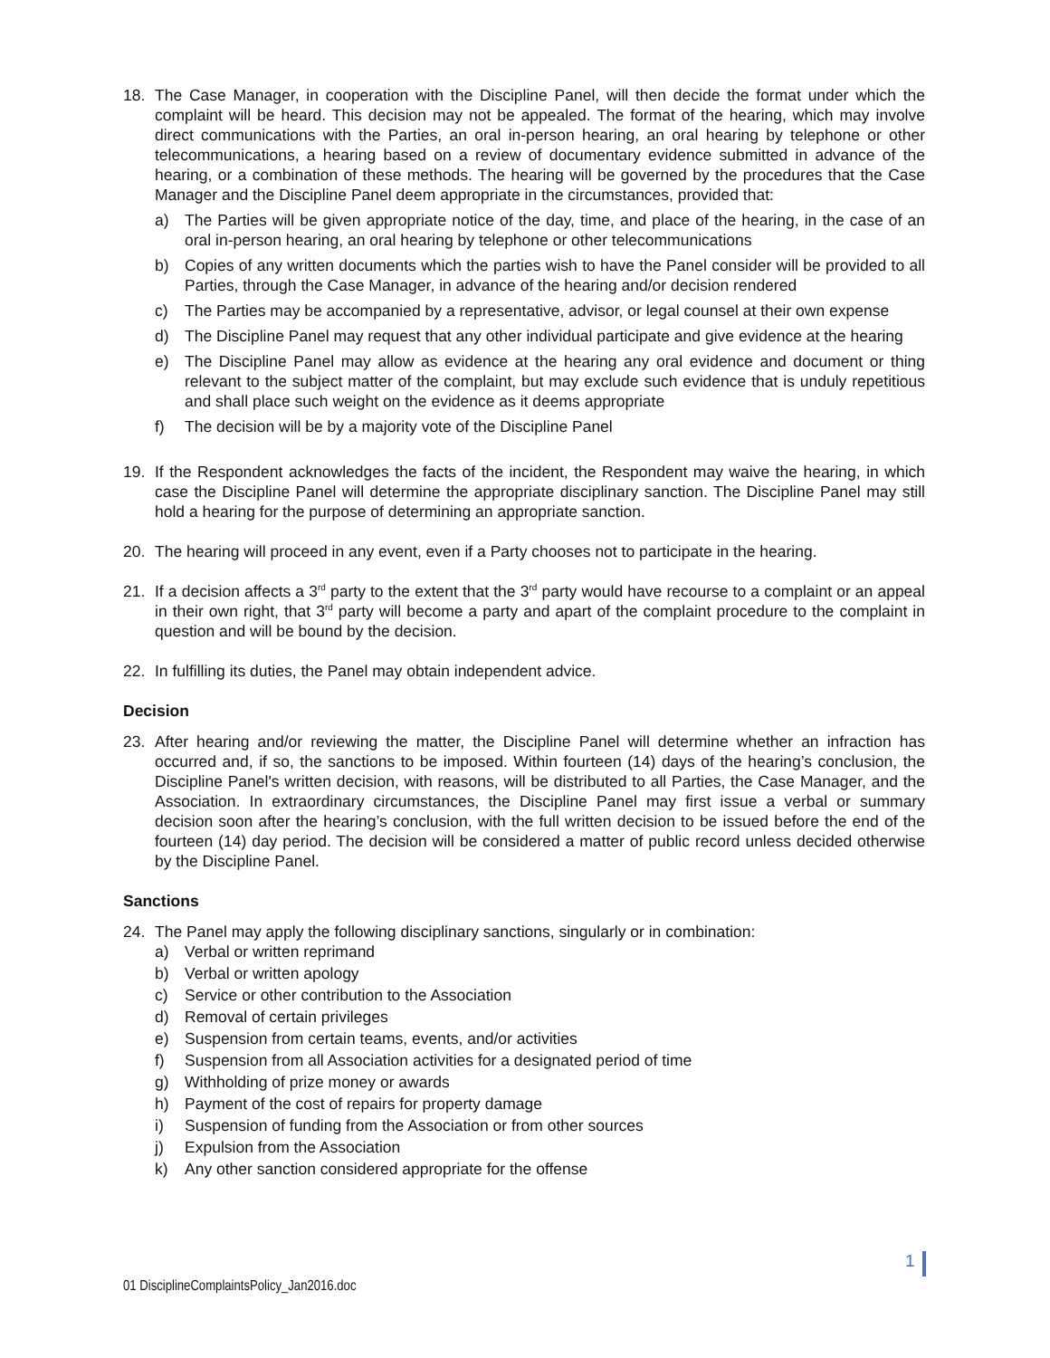18. The Case Manager, in cooperation with the Discipline Panel, will then decide the format under which the complaint will be heard. This decision may not be appealed. The format of the hearing, which may involve direct communications with the Parties, an oral in-person hearing, an oral hearing by telephone or other telecommunications, a hearing based on a review of documentary evidence submitted in advance of the hearing, or a combination of these methods. The hearing will be governed by the procedures that the Case Manager and the Discipline Panel deem appropriate in the circumstances, provided that:
a) The Parties will be given appropriate notice of the day, time, and place of the hearing, in the case of an oral in-person hearing, an oral hearing by telephone or other telecommunications
b) Copies of any written documents which the parties wish to have the Panel consider will be provided to all Parties, through the Case Manager, in advance of the hearing and/or decision rendered
c) The Parties may be accompanied by a representative, advisor, or legal counsel at their own expense
d) The Discipline Panel may request that any other individual participate and give evidence at the hearing
e) The Discipline Panel may allow as evidence at the hearing any oral evidence and document or thing relevant to the subject matter of the complaint, but may exclude such evidence that is unduly repetitious and shall place such weight on the evidence as it deems appropriate
f) The decision will be by a majority vote of the Discipline Panel
19. If the Respondent acknowledges the facts of the incident, the Respondent may waive the hearing, in which case the Discipline Panel will determine the appropriate disciplinary sanction. The Discipline Panel may still hold a hearing for the purpose of determining an appropriate sanction.
20. The hearing will proceed in any event, even if a Party chooses not to participate in the hearing.
21. If a decision affects a 3<sup>rd</sup> party to the extent that the 3<sup>rd</sup> party would have recourse to a complaint or an appeal in their own right, that 3<sup>rd</sup> party will become a party and apart of the complaint procedure to the complaint in question and will be bound by the decision.
22. In fulfilling its duties, the Panel may obtain independent advice.
Decision
23. After hearing and/or reviewing the matter, the Discipline Panel will determine whether an infraction has occurred and, if so, the sanctions to be imposed. Within fourteen (14) days of the hearing’s conclusion, the Discipline Panel's written decision, with reasons, will be distributed to all Parties, the Case Manager, and the Association. In extraordinary circumstances, the Discipline Panel may first issue a verbal or summary decision soon after the hearing’s conclusion, with the full written decision to be issued before the end of the fourteen (14) day period. The decision will be considered a matter of public record unless decided otherwise by the Discipline Panel.
Sanctions
24. The Panel may apply the following disciplinary sanctions, singularly or in combination:
a) Verbal or written reprimand
b) Verbal or written apology
c) Service or other contribution to the Association
d) Removal of certain privileges
e) Suspension from certain teams, events, and/or activities
f) Suspension from all Association activities for a designated period of time
g) Withholding of prize money or awards
h) Payment of the cost of repairs for property damage
i) Suspension of funding from the Association or from other sources
j) Expulsion from the Association
k) Any other sanction considered appropriate for the offense
1
01 DisciplineComplaintsPolicy_Jan2016.doc